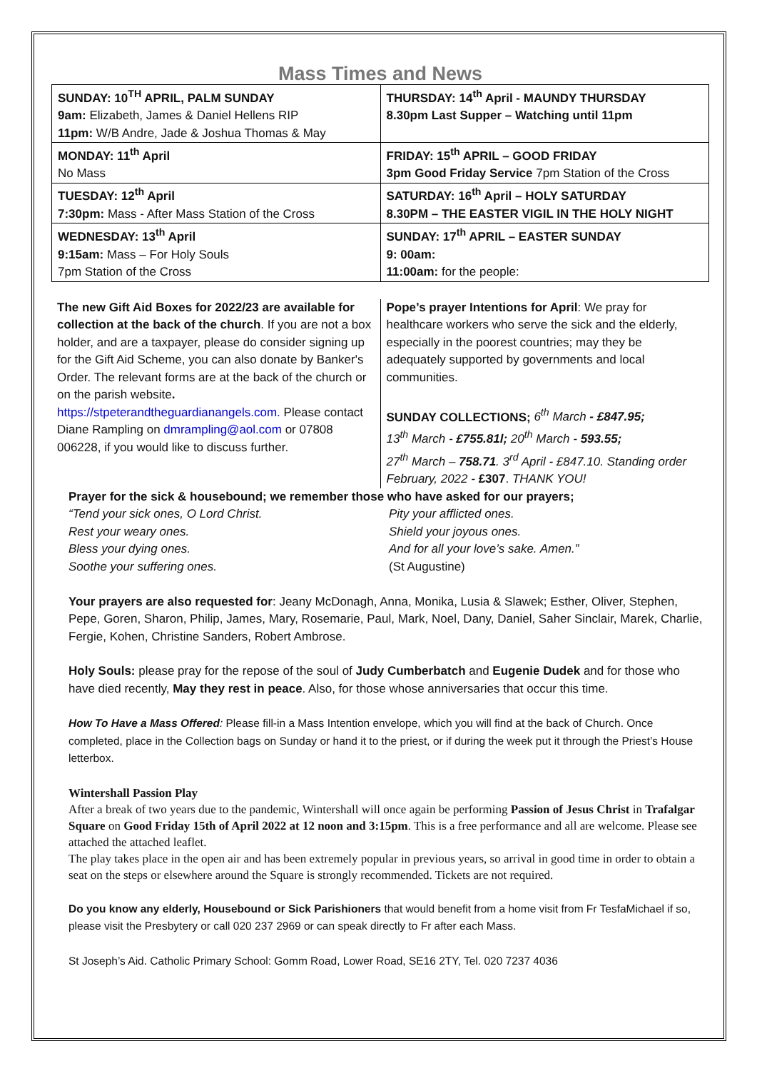Mass Times and News
| SUNDAY: 10<sup>TH</sup> APRIL, PALM SUNDAY 9am: Elizabeth, James & Daniel Hellens RIP 11pm: W/B Andre, Jade & Joshua Thomas & May | THURSDAY: 14<sup>th</sup> April - MAUNDY THURSDAY 8.30pm Last Supper – Watching until 11pm |
| MONDAY: 11<sup>th</sup> April No Mass | FRIDAY: 15<sup>th</sup> APRIL – GOOD FRIDAY 3pm Good Friday Service 7pm Station of the Cross |
| TUESDAY: 12<sup>th</sup> April 7:30pm: Mass - After Mass Station of the Cross | SATURDAY: 16<sup>th</sup> April – HOLY SATURDAY 8.30PM – THE EASTER VIGIL IN THE HOLY NIGHT |
| WEDNESDAY: 13<sup>th</sup> April 9:15am: Mass – For Holy Souls 7pm Station of the Cross | SUNDAY: 17<sup>th</sup> APRIL – EASTER SUNDAY 9: 00am: 11:00am: for the people: |
The new Gift Aid Boxes for 2022/23 are available for collection at the back of the church. If you are not a box holder, and are a taxpayer, please do consider signing up for the Gift Aid Scheme, you can also donate by Banker's Order. The relevant forms are at the back of the church or on the parish website.
https://stpeterandtheguardianangels.com. Please contact Diane Rampling on dmrampling@aol.com or 07808 006228, if you would like to discuss further.
Pope’s prayer Intentions for April: We pray for healthcare workers who serve the sick and the elderly, especially in the poorest countries; may they be adequately supported by governments and local communities.
SUNDAY COLLECTIONS; 6<sup>th</sup> March - £847.95;
13<sup>th</sup> March - £755.81l; 20<sup>th</sup> March - 593.55;
27<sup>th</sup> March – 758.71. 3<sup>rd</sup> April - £847.10. Standing order February, 2022 - £307. THANK YOU!
Prayer for the sick & housebound; we remember those who have asked for our prayers;
“Tend your sick ones, O Lord Christ.
Rest your weary ones.
Bless your dying ones.
Soothe your suffering ones.
Pity your afflicted ones.
Shield your joyous ones.
And for all your love’s sake. Amen.”
(St Augustine)
Your prayers are also requested for: Jeany McDonagh, Anna, Monika, Lusia & Slawek; Esther, Oliver, Stephen, Pepe, Goren, Sharon, Philip, James, Mary, Rosemarie, Paul, Mark, Noel, Dany, Daniel, Saher Sinclair, Marek, Charlie, Fergie, Kohen, Christine Sanders, Robert Ambrose.
Holy Souls: please pray for the repose of the soul of Judy Cumberbatch and Eugenie Dudek and for those who have died recently, May they rest in peace. Also, for those whose anniversaries that occur this time.
How To Have a Mass Offered: Please fill-in a Mass Intention envelope, which you will find at the back of Church. Once completed, place in the Collection bags on Sunday or hand it to the priest, or if during the week put it through the Priest’s House letterbox.
Wintershall Passion Play
After a break of two years due to the pandemic, Wintershall will once again be performing Passion of Jesus Christ in Trafalgar Square on Good Friday 15th of April 2022 at 12 noon and 3:15pm. This is a free performance and all are welcome. Please see attached the attached leaflet.
The play takes place in the open air and has been extremely popular in previous years, so arrival in good time in order to obtain a seat on the steps or elsewhere around the Square is strongly recommended. Tickets are not required.
Do you know any elderly, Housebound or Sick Parishioners that would benefit from a home visit from Fr TesfaMichael if so, please visit the Presbytery or call 020 237 2969 or can speak directly to Fr after each Mass.
St Joseph’s Aid. Catholic Primary School: Gomm Road, Lower Road, SE16 2TY, Tel. 020 7237 4036